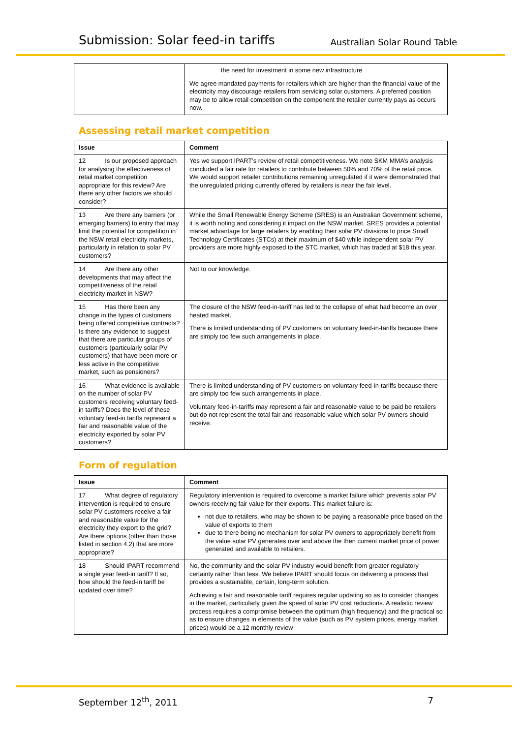Submission: Solar feed-in tariffs Australian Solar Round Table
| | the need for investment in some new infrastructure We agree mandated payments for retailers which are higher than the financial value of the electricity may discourage retailers from servicing solar customers. A preferred position may be to allow retail competition on the component the retailer currently pays as occurs now. |
Assessing retail market competition
| Issue | Comment |
| --- | --- |
| 12 Is our proposed approach for analysing the effectiveness of retail market competition appropriate for this review? Are there any other factors we should consider? | Yes we support IPART’s review of retail competitiveness. We note SKM MMA’s analysis concluded a fair rate for retailers to contribute between 50% and 70% of the retail price. We would support retailer contributions remaining unregulated if it were demonstrated that the unregulated pricing currently offered by retailers is near the fair level. |
| 13 Are there any barriers (or emerging barriers) to entry that may limit the potential for competition in the NSW retail electricity markets, particularly in relation to solar PV customers? | While the Small Renewable Energy Scheme (SRES) is an Australian Government scheme, it is worth noting and considering it impact on the NSW market. SRES provides a potential market advantage for large retailers by enabling their solar PV divisions to price Small Technology Certificates (STCs) at their maximum of $40 while independent solar PV providers are more highly exposed to the STC market, which has traded at $18 this year. |
| 14 Are there any other developments that may affect the competitiveness of the retail electricity market in NSW? | Not to our knowledge. |
| 15 Has there been any change in the types of customers being offered competitive contracts? Is there any evidence to suggest that there are particular groups of customers (particularly solar PV customers) that have been more or less active in the competitive market, such as pensioners? | The closure of the NSW feed-in-tariff has led to the collapse of what had become an over heated market. There is limited understanding of PV customers on voluntary feed-in-tariffs because there are simply too few such arrangements in place. |
| 16 What evidence is available on the number of solar PV customers receiving voluntary feed-in tariffs? Does the level of these voluntary feed-in tariffs represent a fair and reasonable value of the electricity exported by solar PV customers? | There is limited understanding of PV customers on voluntary feed-in-tariffs because there are simply too few such arrangements in place. Voluntary feed-in-tariffs may represent a fair and reasonable value to be paid be retailers but do not represent the total fair and reasonable value which solar PV owners should receive. |
Form of regulation
| Issue | Comment |
| --- | --- |
| 17 What degree of regulatory intervention is required to ensure solar PV customers receive a fair and reasonable value for the electricity they export to the grid? Are there options (other than those listed in section 4.2) that are more appropriate? | Regulatory intervention is required to overcome a market failure which prevents solar PV owners receiving fair value for their exports. This market failure is: not due to retailers, who may be shown to be paying a reasonable price based on the value of exports to them due to there being no mechanism for solar PV owners to appropriately benefit from the value solar PV generates over and above the then current market price of power generated and available to retailers. |
| 18 Should IPART recommend a single year feed-in tariff? If so, how should the feed-in tariff be updated over time? | No, the community and the solar PV industry would benefit from greater regulatory certainty rather than less. We believe IPART should focus on delivering a process that provides a sustainable, certain, long-term solution. Achieving a fair and reasonable tariff requires regular updating so as to consider changes in the market, particularly given the speed of solar PV cost reductions. A realistic review process requires a compromise between the optimum (high frequency) and the practical so as to ensure changes in elements of the value (such as PV system prices, energy market prices) would be a 12 monthly review |
September 12<sup>th</sup>, 2011 7